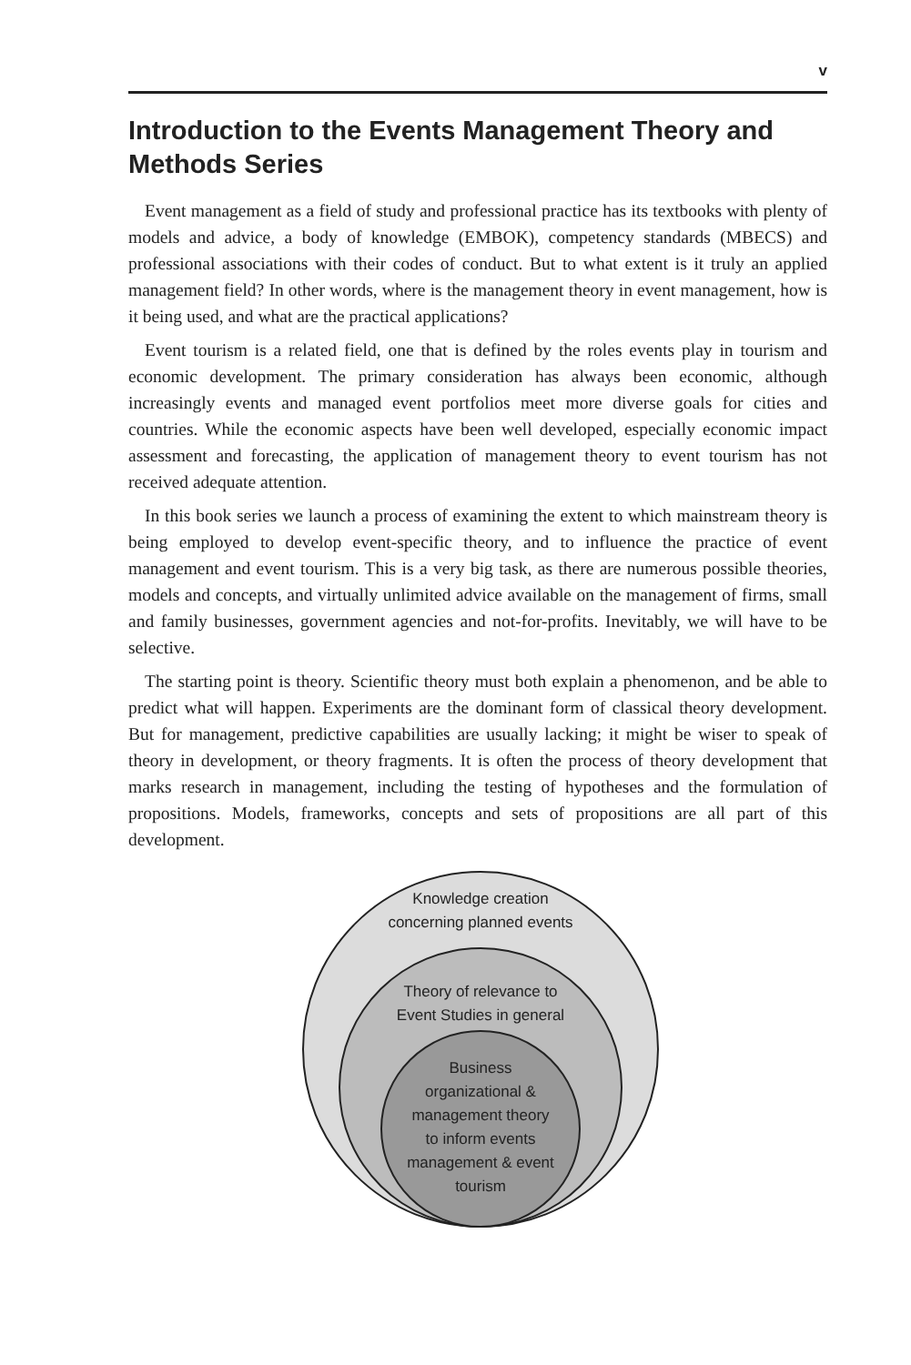v
Introduction to the Events Management Theory and Methods Series
Event management as a field of study and professional practice has its textbooks with plenty of models and advice, a body of knowledge (EMBOK), competency standards (MBECS) and professional associations with their codes of conduct. But to what extent is it truly an applied management field? In other words, where is the management theory in event management, how is it being used, and what are the practical applications?
Event tourism is a related field, one that is defined by the roles events play in tourism and economic development. The primary consideration has always been economic, although increasingly events and managed event portfolios meet more diverse goals for cities and countries. While the economic aspects have been well developed, especially economic impact assessment and forecasting, the application of management theory to event tourism has not received adequate attention.
In this book series we launch a process of examining the extent to which mainstream theory is being employed to develop event-specific theory, and to influence the practice of event management and event tourism. This is a very big task, as there are numerous possible theories, models and concepts, and virtually unlimited advice available on the management of firms, small and family businesses, government agencies and not-for-profits. Inevitably, we will have to be selective.
The starting point is theory. Scientific theory must both explain a phenomenon, and be able to predict what will happen. Experiments are the dominant form of classical theory development. But for management, predictive capabilities are usually lacking; it might be wiser to speak of theory in development, or theory fragments. It is often the process of theory development that marks research in management, including the testing of hypotheses and the formulation of propositions. Models, frameworks, concepts and sets of propositions are all part of this development.
Knowledge creation
concerning planned events
Theory of relevance to
Event Studies in general
Business
organizational &
management theory
to inform events
management & event
tourism